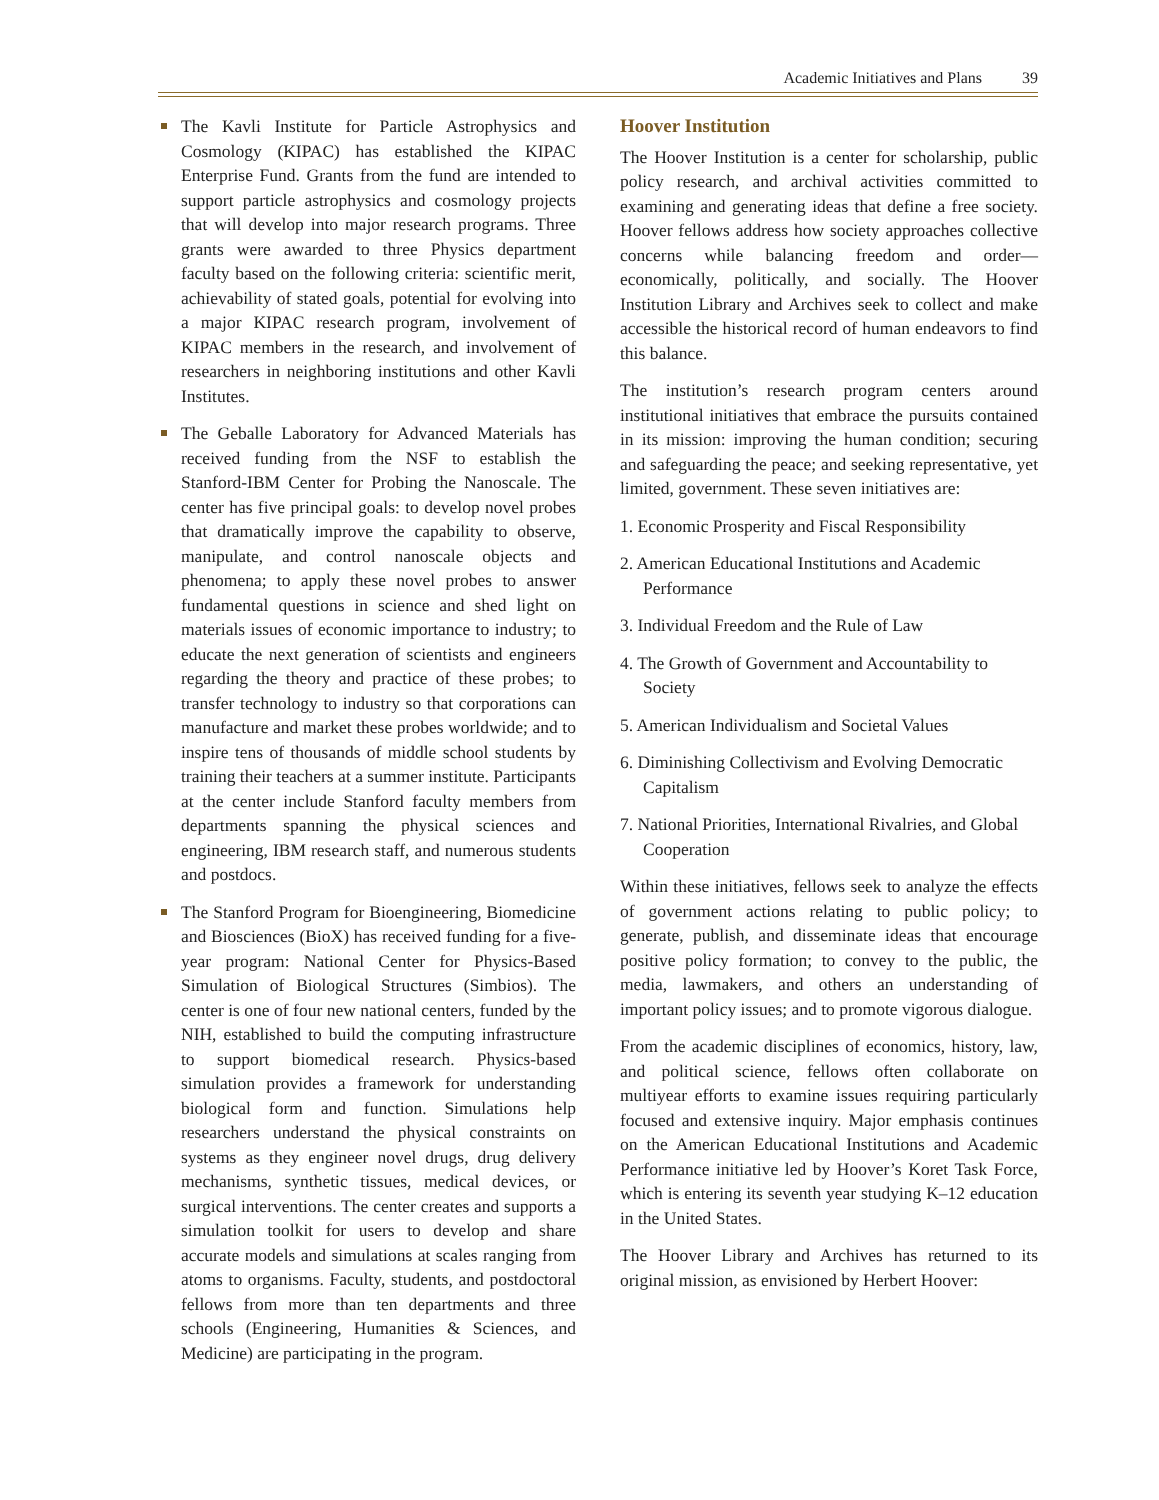Academic Initiatives and Plans 39
The Kavli Institute for Particle Astrophysics and Cosmology (KIPAC) has established the KIPAC Enterprise Fund. Grants from the fund are intended to support particle astrophysics and cosmology projects that will develop into major research programs. Three grants were awarded to three Physics department faculty based on the following criteria: scientific merit, achievability of stated goals, potential for evolving into a major KIPAC research program, involvement of KIPAC members in the research, and involvement of researchers in neighboring institutions and other Kavli Institutes.
The Geballe Laboratory for Advanced Materials has received funding from the NSF to establish the Stanford-IBM Center for Probing the Nanoscale. The center has five principal goals: to develop novel probes that dramatically improve the capability to observe, manipulate, and control nanoscale objects and phenomena; to apply these novel probes to answer fundamental questions in science and shed light on materials issues of economic importance to industry; to educate the next generation of scientists and engineers regarding the theory and practice of these probes; to transfer technology to industry so that corporations can manufacture and market these probes worldwide; and to inspire tens of thousands of middle school students by training their teachers at a summer institute. Participants at the center include Stanford faculty members from departments spanning the physical sciences and engineering, IBM research staff, and numerous students and postdocs.
The Stanford Program for Bioengineering, Biomedicine and Biosciences (BioX) has received funding for a five-year program: National Center for Physics-Based Simulation of Biological Structures (Simbios). The center is one of four new national centers, funded by the NIH, established to build the computing infrastructure to support biomedical research. Physics-based simulation provides a framework for understanding biological form and function. Simulations help researchers understand the physical constraints on systems as they engineer novel drugs, drug delivery mechanisms, synthetic tissues, medical devices, or surgical interventions. The center creates and supports a simulation toolkit for users to develop and share accurate models and simulations at scales ranging from atoms to organisms. Faculty, students, and postdoctoral fellows from more than ten departments and three schools (Engineering, Humanities & Sciences, and Medicine) are participating in the program.
Hoover Institution
The Hoover Institution is a center for scholarship, public policy research, and archival activities committed to examining and generating ideas that define a free society. Hoover fellows address how society approaches collective concerns while balancing freedom and order—economically, politically, and socially. The Hoover Institution Library and Archives seek to collect and make accessible the historical record of human endeavors to find this balance.
The institution’s research program centers around institutional initiatives that embrace the pursuits contained in its mission: improving the human condition; securing and safeguarding the peace; and seeking representative, yet limited, government. These seven initiatives are:
1. Economic Prosperity and Fiscal Responsibility
2. American Educational Institutions and Academic Performance
3. Individual Freedom and the Rule of Law
4. The Growth of Government and Accountability to Society
5. American Individualism and Societal Values
6. Diminishing Collectivism and Evolving Democratic Capitalism
7. National Priorities, International Rivalries, and Global Cooperation
Within these initiatives, fellows seek to analyze the effects of government actions relating to public policy; to generate, publish, and disseminate ideas that encourage positive policy formation; to convey to the public, the media, lawmakers, and others an understanding of important policy issues; and to promote vigorous dialogue.
From the academic disciplines of economics, history, law, and political science, fellows often collaborate on multiyear efforts to examine issues requiring particularly focused and extensive inquiry. Major emphasis continues on the American Educational Institutions and Academic Performance initiative led by Hoover’s Koret Task Force, which is entering its seventh year studying K–12 education in the United States.
The Hoover Library and Archives has returned to its original mission, as envisioned by Herbert Hoover: